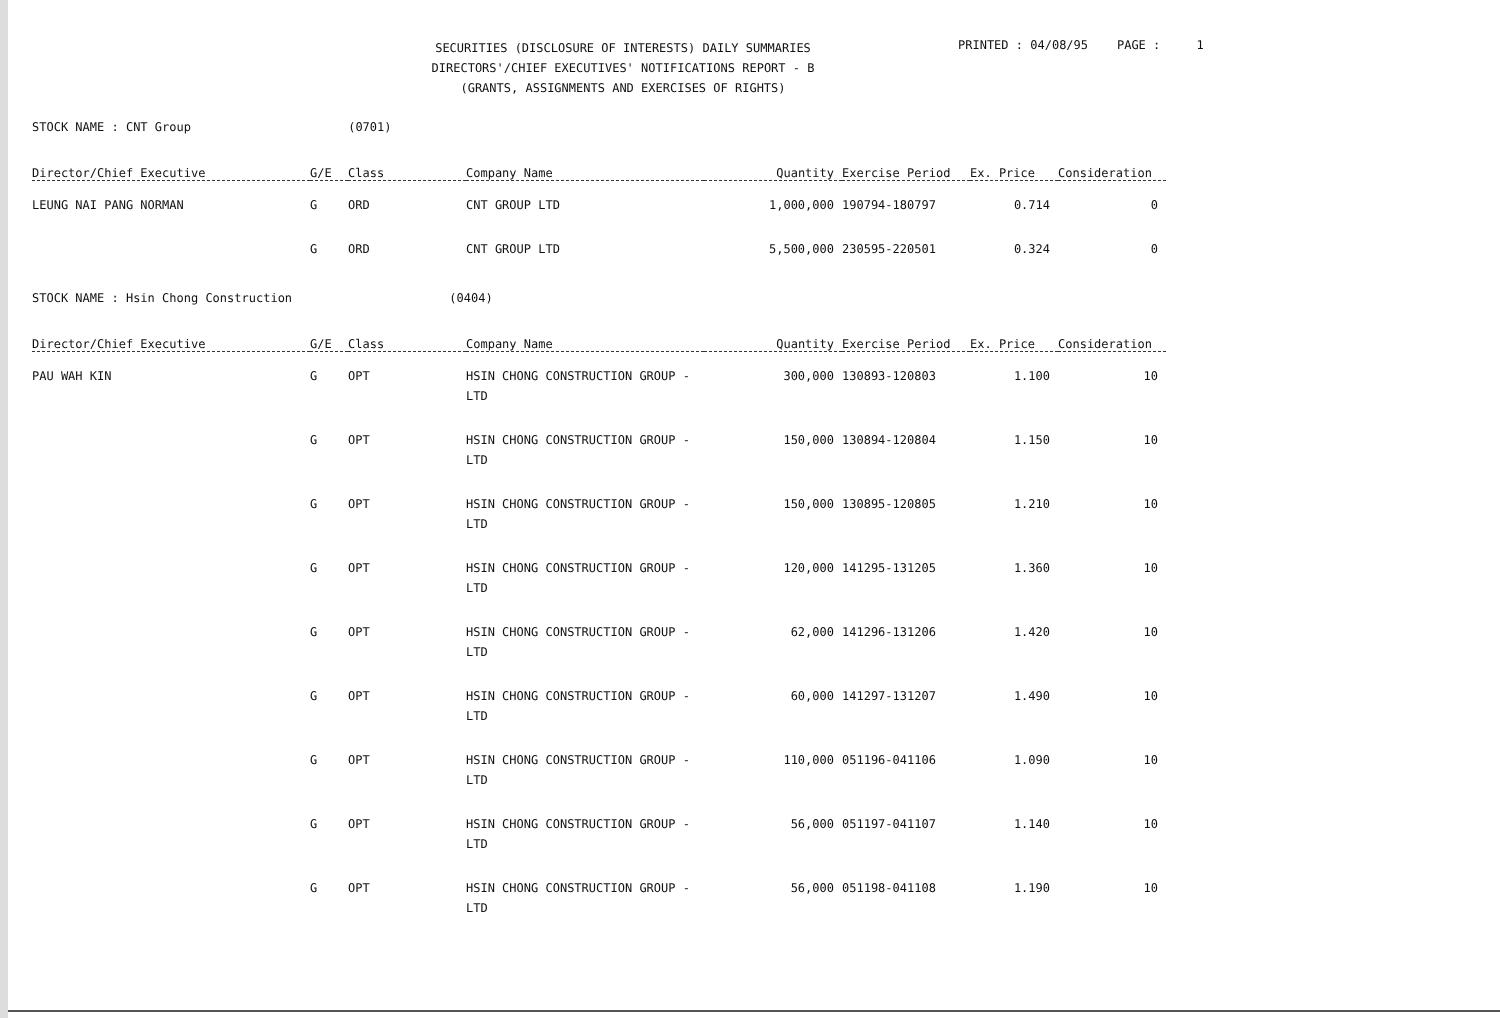SECURITIES (DISCLOSURE OF INTERESTS) DAILY SUMMARIES
DIRECTORS'/CHIEF EXECUTIVES' NOTIFICATIONS REPORT - B
(GRANTS, ASSIGNMENTS AND EXERCISES OF RIGHTS)
PRINTED : 04/08/95 PAGE : 1
STOCK NAME : CNT Group (0701)
| Director/Chief Executive | G/E | Class | Company Name | Quantity | Exercise Period | Ex. Price | Consideration |
| --- | --- | --- | --- | --- | --- | --- | --- |
| LEUNG NAI PANG NORMAN | G | ORD | CNT GROUP LTD | 1,000,000 | 190794-180797 | 0.714 | 0 |
| | G | ORD | CNT GROUP LTD | 5,500,000 | 230595-220501 | 0.324 | 0 |
STOCK NAME : Hsin Chong Construction (0404)
| Director/Chief Executive | G/E | Class | Company Name | Quantity | Exercise Period | Ex. Price | Consideration |
| --- | --- | --- | --- | --- | --- | --- | --- |
| PAU WAH KIN | G | OPT | HSIN CHONG CONSTRUCTION GROUP - LTD | 300,000 | 130893-120803 | 1.100 | 10 |
| | G | OPT | HSIN CHONG CONSTRUCTION GROUP - LTD | 150,000 | 130894-120804 | 1.150 | 10 |
| | G | OPT | HSIN CHONG CONSTRUCTION GROUP - LTD | 150,000 | 130895-120805 | 1.210 | 10 |
| | G | OPT | HSIN CHONG CONSTRUCTION GROUP - LTD | 120,000 | 141295-131205 | 1.360 | 10 |
| | G | OPT | HSIN CHONG CONSTRUCTION GROUP - LTD | 62,000 | 141296-131206 | 1.420 | 10 |
| | G | OPT | HSIN CHONG CONSTRUCTION GROUP - LTD | 60,000 | 141297-131207 | 1.490 | 10 |
| | G | OPT | HSIN CHONG CONSTRUCTION GROUP - LTD | 110,000 | 051196-041106 | 1.090 | 10 |
| | G | OPT | HSIN CHONG CONSTRUCTION GROUP - LTD | 56,000 | 051197-041107 | 1.140 | 10 |
| | G | OPT | HSIN CHONG CONSTRUCTION GROUP - LTD | 56,000 | 051198-041108 | 1.190 | 10 |